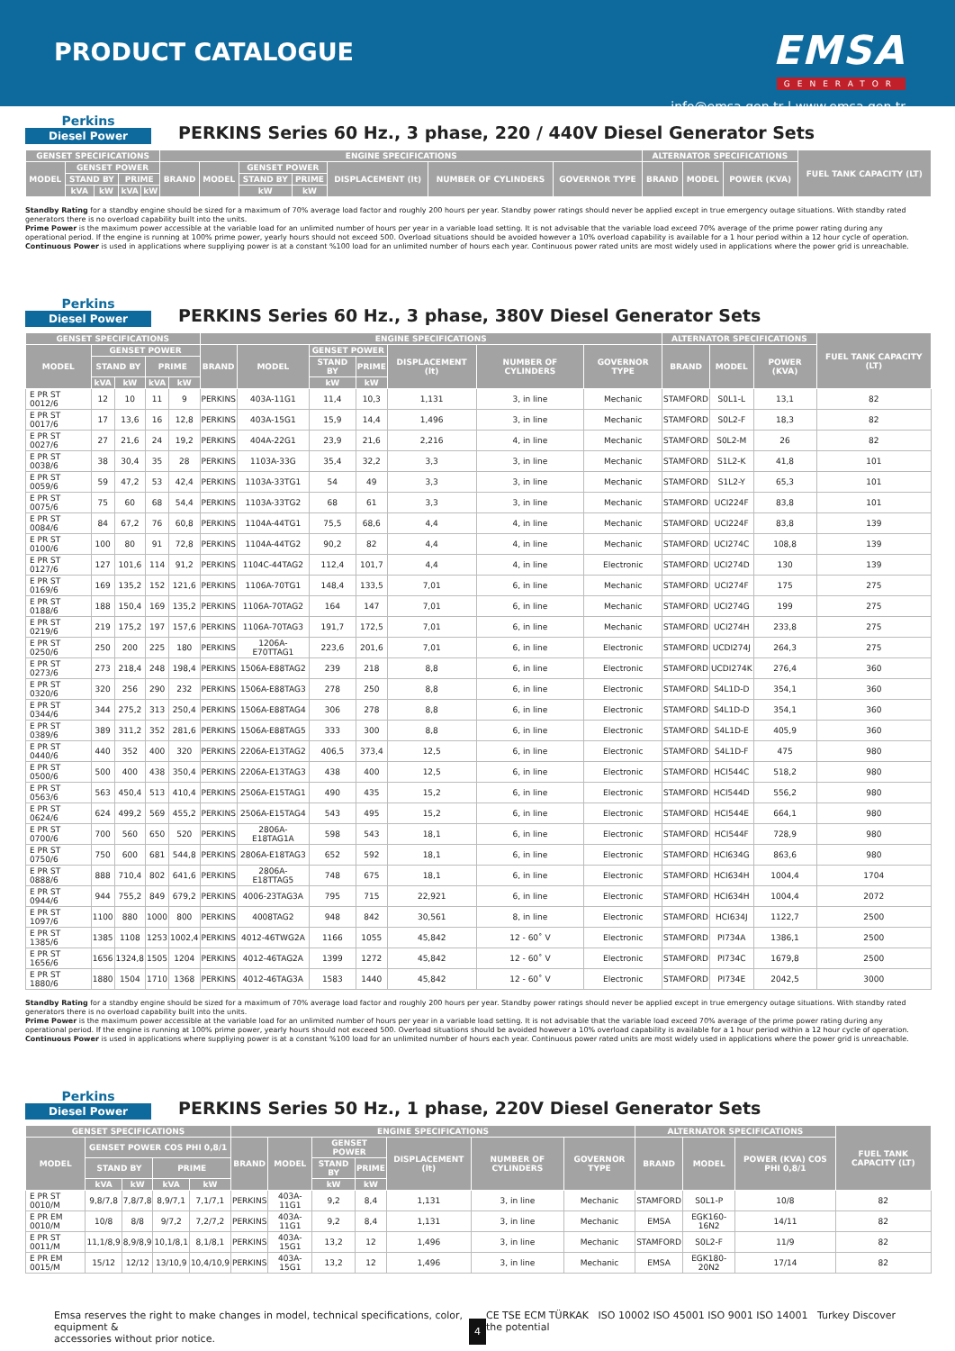PRODUCT CATALOGUE
EMSA
GENERATOR
info@emsa.gen.tr | www.emsa.gen.tr
Perkins
Diesel Power
PERKINS Series 60 Hz., 3 phase, 220 / 440V Diesel Generator Sets
| GENSET SPECIFICATIONS | | | | | ENGINE SPECIFICATIONS | | | | | | | ALTERNATOR SPECIFICATIONS | | | FUEL TANK CAPACITY (LT) |
| --- | --- | --- | --- | --- | --- | --- | --- | --- | --- | --- | --- | --- | --- | --- | --- |
| MODEL | GENSET POWER | | | | BRAND | MODEL | GENSET POWER | | DISPLACEMENT (lt) | NUMBER OF CYLINDERS | GOVERNOR TYPE | BRAND | MODEL | POWER (KVA) | |
| | STAND BY | | PRIME | | | | STAND BY | PRIME | | | | | | | |
| | kVA | kW | kVA | kW | | | kW | kW | | | | | | | |
Standby Rating for a standby engine should be sized for a maximum of 70% average load factor and roughly 200 hours per year. Standby power ratings should never be applied except in true emergency outage situations. With standby rated generators there is no overload capability built into the units.
Prime Power is the maximum power accessible at the variable load for an unlimited number of hours per year in a variable load setting. It is not advisable that the variable load exceed 70% average of the prime power rating during any operational period. If the engine is running at 100% prime power, yearly hours should not exceed 500. Overload situations should be avoided however a 10% overload capability is available for a 1 hour period within a 12 hour cycle of operation.
Continuous Power is used in applications where suppliying power is at a constant %100 load for an unlimited number of hours each year. Continuous power rated units are most widely used in applications where the power grid is unreachable.
Perkins
Diesel Power
PERKINS Series 60 Hz., 3 phase, 380V Diesel Generator Sets
| GENSET SPECIFICATIONS | | | | | ENGINE SPECIFICATIONS | | | | | | | ALTERNATOR SPECIFICATIONS | | | FUEL TANK CAPACITY (LT) |
| --- | --- | --- | --- | --- | --- | --- | --- | --- | --- | --- | --- | --- | --- | --- | --- |
| MODEL | GENSET POWER | | | | BRAND | MODEL | GENSET POWER | | DISPLACEMENT (lt) | NUMBER OF CYLINDERS | GOVERNOR TYPE | BRAND | MODEL | POWER (KVA) | |
| | STAND BY | | PRIME | | | | STAND BY | PRIME | | | | | | | |
| | kVA | kW | kVA | kW | | | kW | kW | | | | | | | |
| E PR ST 0012/6 | 12 | 10 | 11 | 9 | PERKINS | 403A-11G1 | 11,4 | 10,3 | 1,131 | 3, in line | Mechanic | STAMFORD | S0L1-L | 13,1 | 82 |
| E PR ST 0017/6 | 17 | 13,6 | 16 | 12,8 | PERKINS | 403A-15G1 | 15,9 | 14,4 | 1,496 | 3, in line | Mechanic | STAMFORD | S0L2-F | 18,3 | 82 |
| E PR ST 0027/6 | 27 | 21,6 | 24 | 19,2 | PERKINS | 404A-22G1 | 23,9 | 21,6 | 2,216 | 4, in line | Mechanic | STAMFORD | S0L2-M | 26 | 82 |
| E PR ST 0038/6 | 38 | 30,4 | 35 | 28 | PERKINS | 1103A-33G | 35,4 | 32,2 | 3,3 | 3, in line | Mechanic | STAMFORD | S1L2-K | 41,8 | 101 |
| E PR ST 0059/6 | 59 | 47,2 | 53 | 42,4 | PERKINS | 1103A-33TG1 | 54 | 49 | 3,3 | 3, in line | Mechanic | STAMFORD | S1L2-Y | 65,3 | 101 |
| E PR ST 0075/6 | 75 | 60 | 68 | 54,4 | PERKINS | 1103A-33TG2 | 68 | 61 | 3,3 | 3, in line | Mechanic | STAMFORD | UCI224F | 83,8 | 101 |
| E PR ST 0084/6 | 84 | 67,2 | 76 | 60,8 | PERKINS | 1104A-44TG1 | 75,5 | 68,6 | 4,4 | 4, in line | Mechanic | STAMFORD | UCI224F | 83,8 | 139 |
| E PR ST 0100/6 | 100 | 80 | 91 | 72,8 | PERKINS | 1104A-44TG2 | 90,2 | 82 | 4,4 | 4, in line | Mechanic | STAMFORD | UCI274C | 108,8 | 139 |
| E PR ST 0127/6 | 127 | 101,6 | 114 | 91,2 | PERKINS | 1104C-44TAG2 | 112,4 | 101,7 | 4,4 | 4, in line | Electronic | STAMFORD | UCI274D | 130 | 139 |
| E PR ST 0169/6 | 169 | 135,2 | 152 | 121,6 | PERKINS | 1106A-70TG1 | 148,4 | 133,5 | 7,01 | 6, in line | Mechanic | STAMFORD | UCI274F | 175 | 275 |
| E PR ST 0188/6 | 188 | 150,4 | 169 | 135,2 | PERKINS | 1106A-70TAG2 | 164 | 147 | 7,01 | 6, in line | Mechanic | STAMFORD | UCI274G | 199 | 275 |
| E PR ST 0219/6 | 219 | 175,2 | 197 | 157,6 | PERKINS | 1106A-70TAG3 | 191,7 | 172,5 | 7,01 | 6, in line | Mechanic | STAMFORD | UCI274H | 233,8 | 275 |
| E PR ST 0250/6 | 250 | 200 | 225 | 180 | PERKINS | 1206A-E70TTAG1 | 223,6 | 201,6 | 7,01 | 6, in line | Electronic | STAMFORD | UCDI274J | 264,3 | 275 |
| E PR ST 0273/6 | 273 | 218,4 | 248 | 198,4 | PERKINS | 1506A-E88TAG2 | 239 | 218 | 8,8 | 6, in line | Electronic | STAMFORD | UCDI274K | 276,4 | 360 |
| E PR ST 0320/6 | 320 | 256 | 290 | 232 | PERKINS | 1506A-E88TAG3 | 278 | 250 | 8,8 | 6, in line | Electronic | STAMFORD | S4L1D-D | 354,1 | 360 |
| E PR ST 0344/6 | 344 | 275,2 | 313 | 250,4 | PERKINS | 1506A-E88TAG4 | 306 | 278 | 8,8 | 6, in line | Electronic | STAMFORD | S4L1D-D | 354,1 | 360 |
| E PR ST 0389/6 | 389 | 311,2 | 352 | 281,6 | PERKINS | 1506A-E88TAG5 | 333 | 300 | 8,8 | 6, in line | Electronic | STAMFORD | S4L1D-E | 405,9 | 360 |
| E PR ST 0440/6 | 440 | 352 | 400 | 320 | PERKINS | 2206A-E13TAG2 | 406,5 | 373,4 | 12,5 | 6, in line | Electronic | STAMFORD | S4L1D-F | 475 | 980 |
| E PR ST 0500/6 | 500 | 400 | 438 | 350,4 | PERKINS | 2206A-E13TAG3 | 438 | 400 | 12,5 | 6, in line | Electronic | STAMFORD | HCI544C | 518,2 | 980 |
| E PR ST 0563/6 | 563 | 450,4 | 513 | 410,4 | PERKINS | 2506A-E15TAG1 | 490 | 435 | 15,2 | 6, in line | Electronic | STAMFORD | HCI544D | 556,2 | 980 |
| E PR ST 0624/6 | 624 | 499,2 | 569 | 455,2 | PERKINS | 2506A-E15TAG4 | 543 | 495 | 15,2 | 6, in line | Electronic | STAMFORD | HCI544E | 664,1 | 980 |
| E PR ST 0700/6 | 700 | 560 | 650 | 520 | PERKINS | 2806A-E18TAG1A | 598 | 543 | 18,1 | 6, in line | Electronic | STAMFORD | HCI544F | 728,9 | 980 |
| E PR ST 0750/6 | 750 | 600 | 681 | 544,8 | PERKINS | 2806A-E18TAG3 | 652 | 592 | 18,1 | 6, in line | Electronic | STAMFORD | HCI634G | 863,6 | 980 |
| E PR ST 0888/6 | 888 | 710,4 | 802 | 641,6 | PERKINS | 2806A-E18TTAG5 | 748 | 675 | 18,1 | 6, in line | Electronic | STAMFORD | HCI634H | 1004,4 | 1704 |
| E PR ST 0944/6 | 944 | 755,2 | 849 | 679,2 | PERKINS | 4006-23TAG3A | 795 | 715 | 22,921 | 6, in line | Electronic | STAMFORD | HCI634H | 1004,4 | 2072 |
| E PR ST 1097/6 | 1100 | 880 | 1000 | 800 | PERKINS | 4008TAG2 | 948 | 842 | 30,561 | 8, in line | Electronic | STAMFORD | HCI634J | 1122,7 | 2500 |
| E PR ST 1385/6 | 1385 | 1108 | 1253 | 1002,4 | PERKINS | 4012-46TWG2A | 1166 | 1055 | 45,842 | 12 - 60˚ V | Electronic | STAMFORD | PI734A | 1386,1 | 2500 |
| E PR ST 1656/6 | 1656 | 1324,8 | 1505 | 1204 | PERKINS | 4012-46TAG2A | 1399 | 1272 | 45,842 | 12 - 60˚ V | Electronic | STAMFORD | PI734C | 1679,8 | 2500 |
| E PR ST 1880/6 | 1880 | 1504 | 1710 | 1368 | PERKINS | 4012-46TAG3A | 1583 | 1440 | 45,842 | 12 - 60˚ V | Electronic | STAMFORD | PI734E | 2042,5 | 3000 |
Standby Rating for a standby engine should be sized for a maximum of 70% average load factor and roughly 200 hours per year. Standby power ratings should never be applied except in true emergency outage situations. With standby rated generators there is no overload capability built into the units.
Prime Power is the maximum power accessible at the variable load for an unlimited number of hours per year in a variable load setting. It is not advisable that the variable load exceed 70% average of the prime power rating during any operational period. If the engine is running at 100% prime power, yearly hours should not exceed 500. Overload situations should be avoided however a 10% overload capability is available for a 1 hour period within a 12 hour cycle of operation.
Continuous Power is used in applications where suppliying power is at a constant %100 load for an unlimited number of hours each year. Continuous power rated units are most widely used in applications where the power grid is unreachable.
Perkins
Diesel Power
PERKINS Series 50 Hz., 1 phase, 220V Diesel Generator Sets
| GENSET SPECIFICATIONS | | | | | ENGINE SPECIFICATIONS | | | | | | | ALTERNATOR SPECIFICATIONS | | | FUEL TANK CAPACITY (LT) |
| --- | --- | --- | --- | --- | --- | --- | --- | --- | --- | --- | --- | --- | --- | --- | --- |
| MODEL | GENSET POWER COS PHI 0,8/1 | | | | BRAND | MODEL | GENSET POWER | | DISPLACEMENT (lt) | NUMBER OF CYLINDERS | GOVERNOR TYPE | BRAND | MODEL | POWER (KVA) COS PHI 0,8/1 | |
| | STAND BY | | PRIME | | | | STAND BY | PRIME | | | | | | | |
| | kVA | kW | kVA | kW | | | kW | kW | | | | | | | |
| E PR ST 0010/M | 9,8/7,8 | 7,8/7,8 | 8,9/7,1 | 7,1/7,1 | PERKINS | 403A-11G1 | 9,2 | 8,4 | 1,131 | 3, in line | Mechanic | STAMFORD | S0L1-P | 10/8 | 82 |
| E PR EM 0010/M | 10/8 | 8/8 | 9/7,2 | 7,2/7,2 | PERKINS | 403A-11G1 | 9,2 | 8,4 | 1,131 | 3, in line | Mechanic | EMSA | EGK160-16N2 | 14/11 | 82 |
| E PR ST 0011/M | 11,1/8,9 | 8,9/8,9 | 10,1/8,1 | 8,1/8,1 | PERKINS | 403A-15G1 | 13,2 | 12 | 1,496 | 3, in line | Mechanic | STAMFORD | S0L2-F | 11/9 | 82 |
| E PR EM 0015/M | 15/12 | 12/12 | 13/10,9 | 10,4/10,9 | PERKINS | 403A-15G1 | 13,2 | 12 | 1,496 | 3, in line | Mechanic | EMSA | EGK180-20N2 | 17/14 | 82 |
Emsa reserves the right to make changes in model, technical specifications, color, equipment &
accessories without prior notice.
4
CE TSE ECM TÜRKAK ISO 10002 ISO 45001 ISO 9001 ISO 14001 Turkey Discover the potential